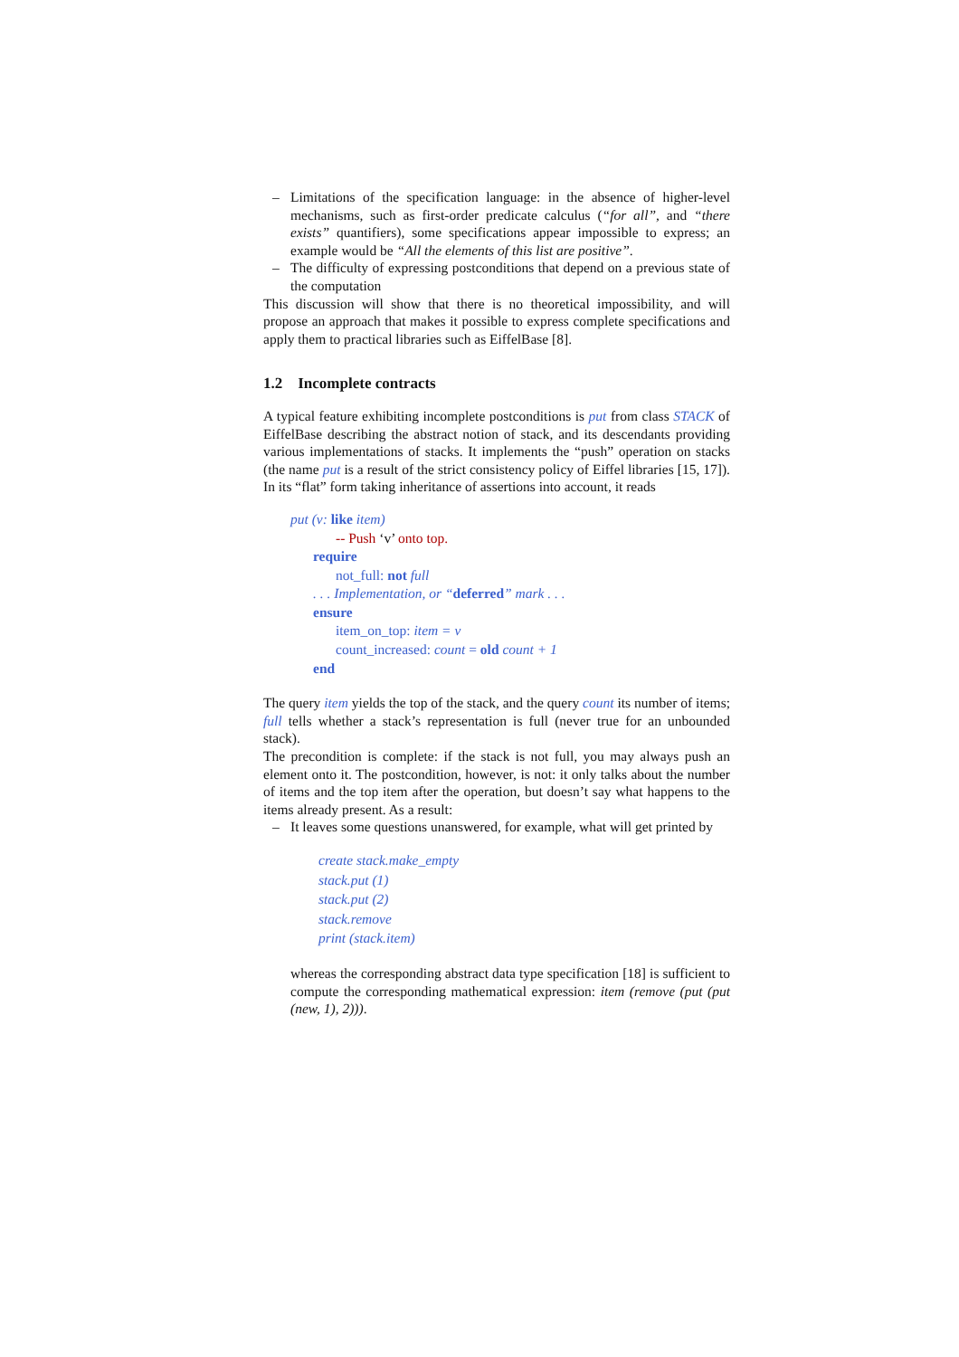– Limitations of the specification language: in the absence of higher-level mechanisms, such as first-order predicate calculus (“for all”, and “there exists” quantifiers), some specifications appear impossible to express; an example would be “All the elements of this list are positive”.
– The difficulty of expressing postconditions that depend on a previous state of the computation
This discussion will show that there is no theoretical impossibility, and will propose an approach that makes it possible to express complete specifications and apply them to practical libraries such as EiffelBase [8].
1.2 Incomplete contracts
A typical feature exhibiting incomplete postconditions is put from class STACK of EiffelBase describing the abstract notion of stack, and its descendants providing various implementations of stacks. It implements the “push” operation on stacks (the name put is a result of the strict consistency policy of Eiffel libraries [15, 17]). In its “flat” form taking inheritance of assertions into account, it reads
put (v: like item)
-- Push ‘v’ onto top.
require
not_full: not full
. . . Implementation, or “deferred” mark . . .
ensure
item_on_top: item = v
count_increased: count = old count + 1
end
The query item yields the top of the stack, and the query count its number of items; full tells whether a stack’s representation is full (never true for an unbounded stack).
The precondition is complete: if the stack is not full, you may always push an element onto it. The postcondition, however, is not: it only talks about the number of items and the top item after the operation, but doesn’t say what happens to the items already present. As a result:
– It leaves some questions unanswered, for example, what will get printed by
create stack.make_empty
stack.put (1)
stack.put (2)
stack.remove
print (stack.item)
whereas the corresponding abstract data type specification [18] is sufficient to compute the corresponding mathematical expression: item (remove (put (put (new, 1), 2))).